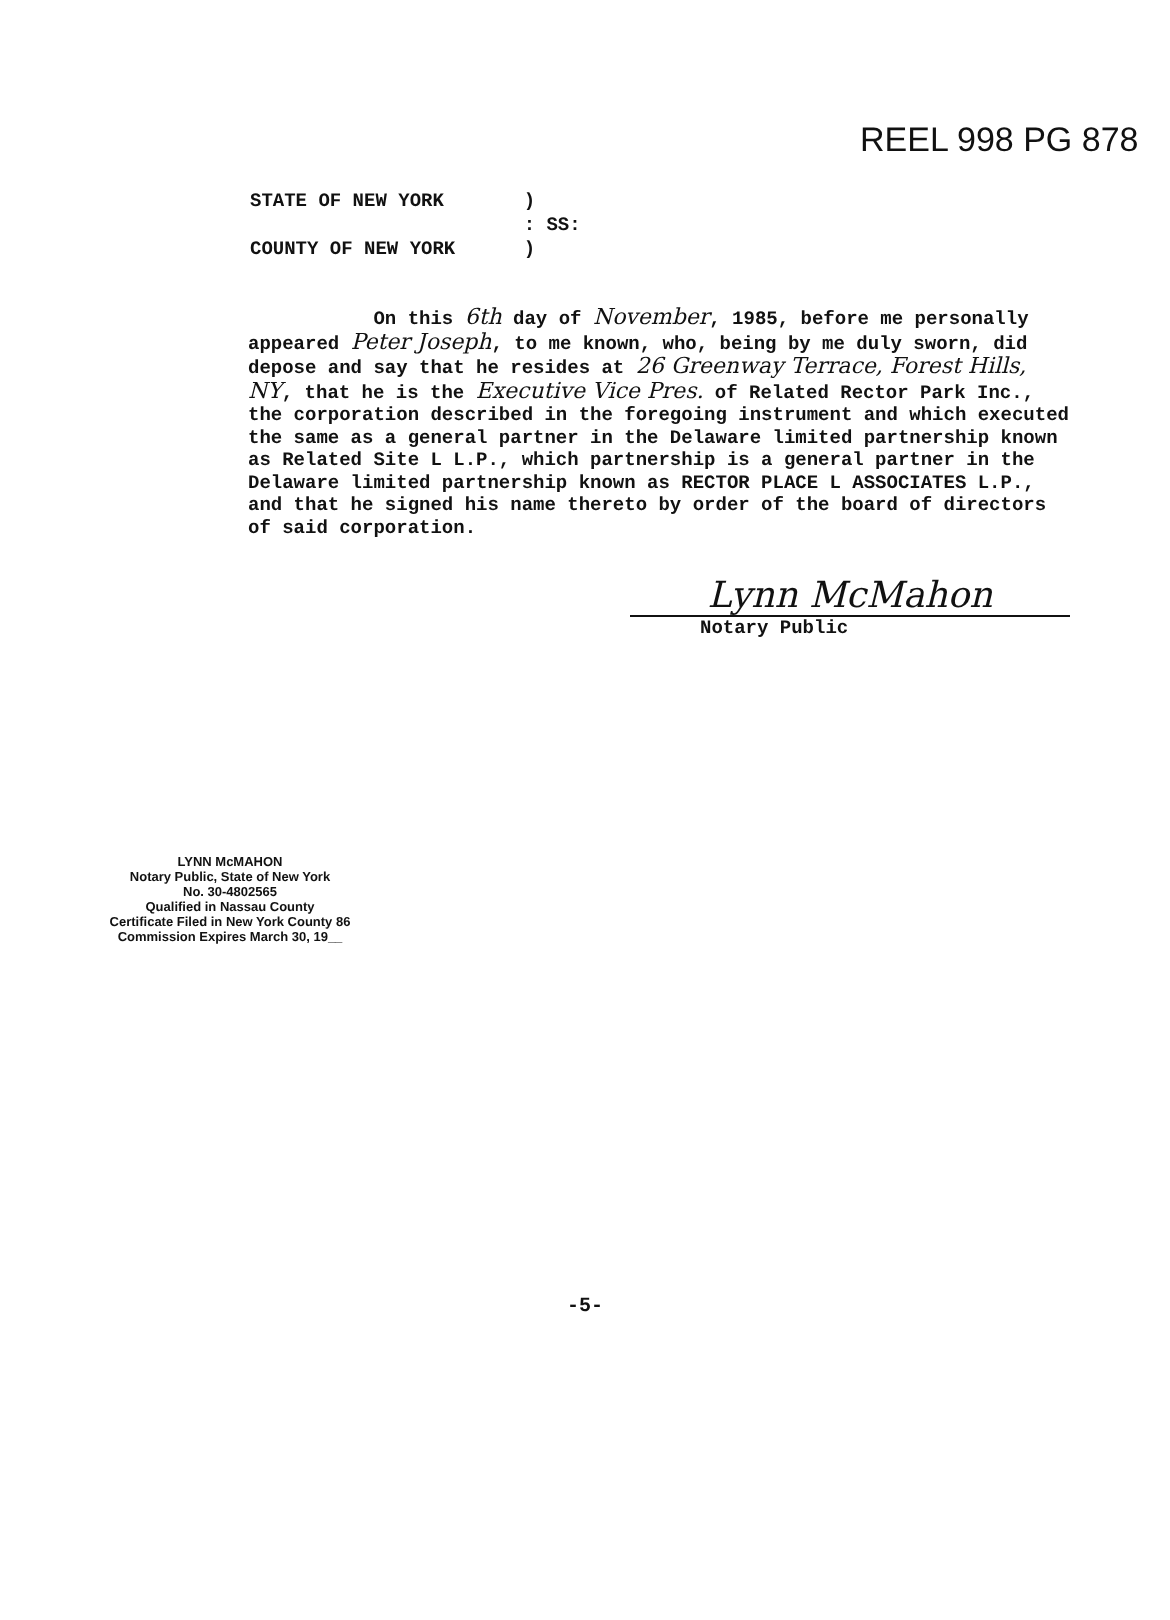REEL 998 PG 878
STATE OF NEW YORK )
: SS:
COUNTY OF NEW YORK )
On this 6th day of November, 1985, before me personally appeared Peter Joseph, to me known, who, being by me duly sworn, did depose and say that he resides at 26 Greenway Terrace, Forest Hills, NY, that he is the Executive Vice Pres. of Related Rector Park Inc., the corporation described in the foregoing instrument and which executed the same as a general partner in the Delaware limited partnership known as Related Site L L.P., which partnership is a general partner in the Delaware limited partnership known as RECTOR PLACE L ASSOCIATES L.P., and that he signed his name thereto by order of the board of directors of said corporation.
Lynn McMahon
Notary Public
LYNN McMAHON
Notary Public, State of New York
No. 30-4802565
Qualified in Nassau County
Certificate Filed in New York County 86
Commission Expires March 30, 19__
-5-